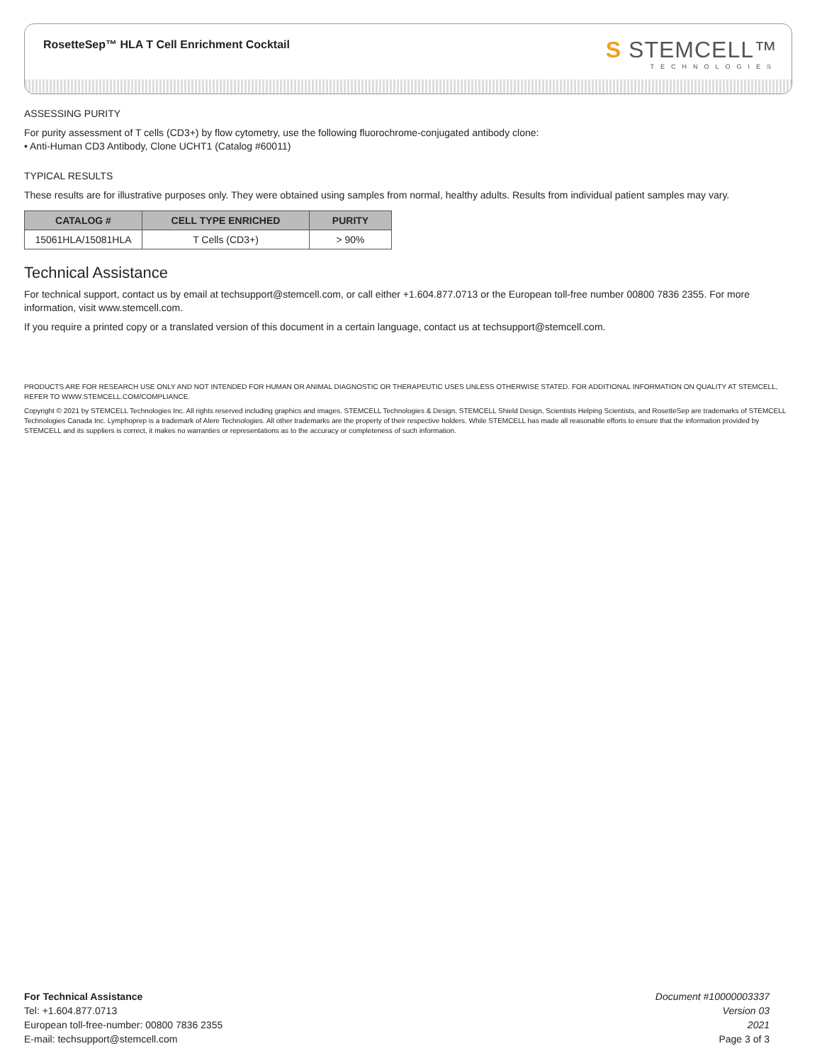RosetteSep™ HLA T Cell Enrichment Cocktail
S STEMCELL™
TECHNOLOGIES
ASSESSING PURITY
For purity assessment of T cells (CD3+) by flow cytometry, use the following fluorochrome-conjugated antibody clone:
• Anti-Human CD3 Antibody, Clone UCHT1 (Catalog #60011)
TYPICAL RESULTS
These results are for illustrative purposes only. They were obtained using samples from normal, healthy adults. Results from individual patient samples may vary.
| CATALOG # | CELL TYPE ENRICHED | PURITY |
| --- | --- | --- |
| 15061HLA/15081HLA | T Cells (CD3+) | > 90% |
Technical Assistance
For technical support, contact us by email at techsupport@stemcell.com, or call either +1.604.877.0713 or the European toll-free number 00800 7836 2355. For more information, visit www.stemcell.com.
If you require a printed copy or a translated version of this document in a certain language, contact us at techsupport@stemcell.com.
PRODUCTS ARE FOR RESEARCH USE ONLY AND NOT INTENDED FOR HUMAN OR ANIMAL DIAGNOSTIC OR THERAPEUTIC USES UNLESS OTHERWISE STATED. FOR ADDITIONAL INFORMATION ON QUALITY AT STEMCELL, REFER TO WWW.STEMCELL.COM/COMPLIANCE.
Copyright © 2021 by STEMCELL Technologies Inc. All rights reserved including graphics and images. STEMCELL Technologies & Design, STEMCELL Shield Design, Scientists Helping Scientists, and RosetteSep are trademarks of STEMCELL Technologies Canada Inc. Lymphoprep is a trademark of Alere Technologies. All other trademarks are the property of their respective holders. While STEMCELL has made all reasonable efforts to ensure that the information provided by STEMCELL and its suppliers is correct, it makes no warranties or representations as to the accuracy or completeness of such information.
For Technical Assistance
Tel: +1.604.877.0713
European toll-free-number: 00800 7836 2355
E-mail: techsupport@stemcell.com
Document #10000003337
Version 03
2021
Page 3 of 3